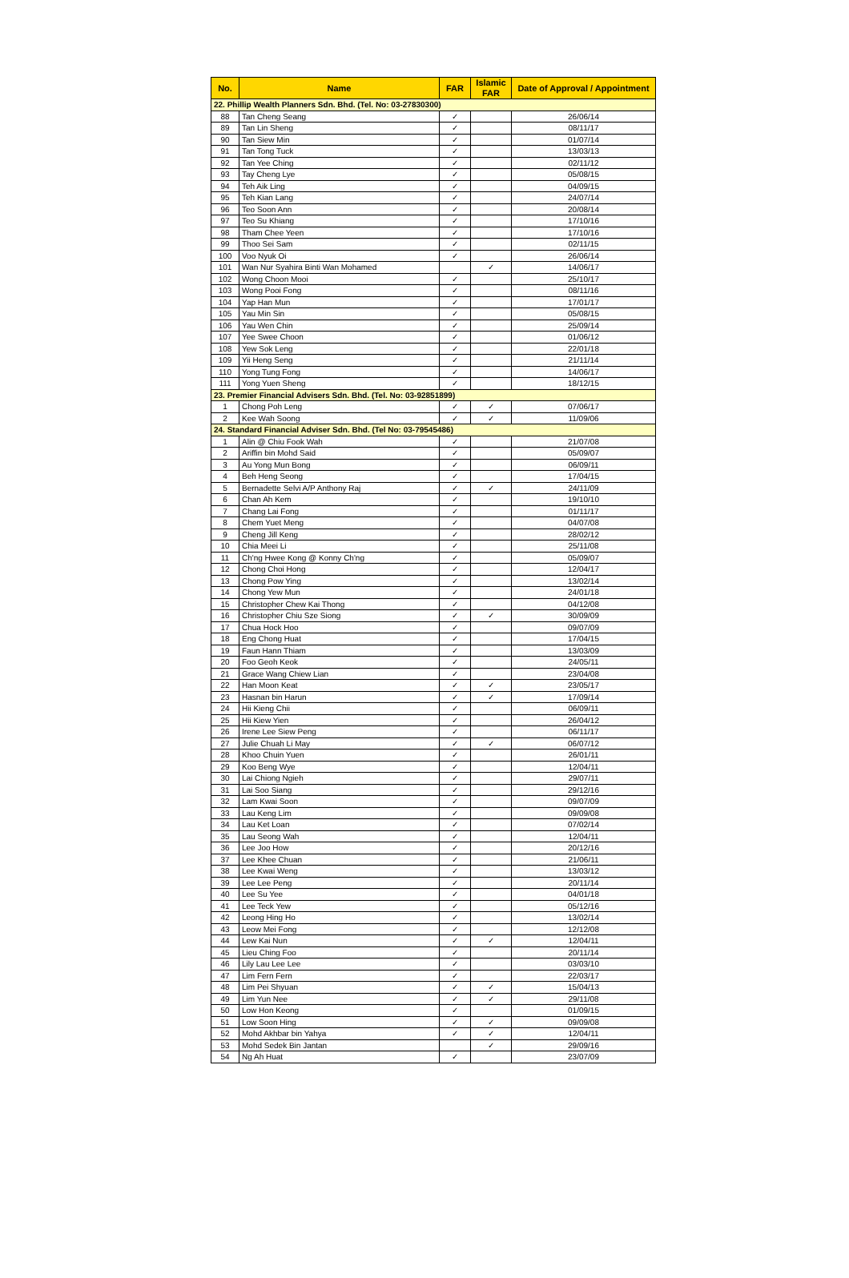| No. | Name | FAR | Islamic FAR | Date of Approval / Appointment |
| --- | --- | --- | --- | --- |
| 22. Phillip Wealth Planners Sdn. Bhd. (Tel. No: 03-27830300) | | | | |
| 88 | Tan Cheng Seang | ✓ | | 26/06/14 |
| 89 | Tan Lin Sheng | ✓ | | 08/11/17 |
| 90 | Tan Siew Min | ✓ | | 01/07/14 |
| 91 | Tan Tong Tuck | ✓ | | 13/03/13 |
| 92 | Tan Yee Ching | ✓ | | 02/11/12 |
| 93 | Tay Cheng Lye | ✓ | | 05/08/15 |
| 94 | Teh Aik Ling | ✓ | | 04/09/15 |
| 95 | Teh Kian Lang | ✓ | | 24/07/14 |
| 96 | Teo Soon Ann | ✓ | | 20/08/14 |
| 97 | Teo Su Khiang | ✓ | | 17/10/16 |
| 98 | Tham Chee Yeen | ✓ | | 17/10/16 |
| 99 | Thoo Sei Sam | ✓ | | 02/11/15 |
| 100 | Voo Nyuk Oi | ✓ | | 26/06/14 |
| 101 | Wan Nur Syahira Binti Wan Mohamed | | ✓ | 14/06/17 |
| 102 | Wong Choon Mooi | ✓ | | 25/10/17 |
| 103 | Wong Pooi Fong | ✓ | | 08/11/16 |
| 104 | Yap Han Mun | ✓ | | 17/01/17 |
| 105 | Yau Min Sin | ✓ | | 05/08/15 |
| 106 | Yau Wen Chin | ✓ | | 25/09/14 |
| 107 | Yee Swee Choon | ✓ | | 01/06/12 |
| 108 | Yew Sok Leng | ✓ | | 22/01/18 |
| 109 | Yii Heng Seng | ✓ | | 21/11/14 |
| 110 | Yong Tung Fong | ✓ | | 14/06/17 |
| 111 | Yong Yuen Sheng | ✓ | | 18/12/15 |
| 23. Premier Financial Advisers Sdn. Bhd. (Tel. No: 03-92851899) | | | | |
| 1 | Chong Poh Leng | ✓ | ✓ | 07/06/17 |
| 2 | Kee Wah Soong | ✓ | ✓ | 11/09/06 |
| 24. Standard Financial Adviser Sdn. Bhd. (Tel No: 03-79545486) | | | | |
| 1 | Alin @ Chiu Fook Wah | ✓ | | 21/07/08 |
| 2 | Ariffin bin Mohd Said | ✓ | | 05/09/07 |
| 3 | Au Yong Mun Bong | ✓ | | 06/09/11 |
| 4 | Beh Heng Seong | ✓ | | 17/04/15 |
| 5 | Bernadette Selvi A/P Anthony Raj | ✓ | ✓ | 24/11/09 |
| 6 | Chan Ah Kem | ✓ | | 19/10/10 |
| 7 | Chang Lai Fong | ✓ | | 01/11/17 |
| 8 | Chem Yuet Meng | ✓ | | 04/07/08 |
| 9 | Cheng Jill Keng | ✓ | | 28/02/12 |
| 10 | Chia Meei Li | ✓ | | 25/11/08 |
| 11 | Ch'ng Hwee Kong @ Konny Ch'ng | ✓ | | 05/09/07 |
| 12 | Chong Choi Hong | ✓ | | 12/04/17 |
| 13 | Chong Pow Ying | ✓ | | 13/02/14 |
| 14 | Chong Yew Mun | ✓ | | 24/01/18 |
| 15 | Christopher Chew Kai Thong | ✓ | | 04/12/08 |
| 16 | Christopher Chiu Sze Siong | ✓ | ✓ | 30/09/09 |
| 17 | Chua Hock Hoo | ✓ | | 09/07/09 |
| 18 | Eng Chong Huat | ✓ | | 17/04/15 |
| 19 | Faun Hann Thiam | ✓ | | 13/03/09 |
| 20 | Foo Geoh Keok | ✓ | | 24/05/11 |
| 21 | Grace Wang Chiew Lian | ✓ | | 23/04/08 |
| 22 | Han Moon Keat | ✓ | ✓ | 23/05/17 |
| 23 | Hasnan bin Harun | ✓ | ✓ | 17/09/14 |
| 24 | Hii Kieng Chii | ✓ | | 06/09/11 |
| 25 | Hii Kiew Yien | ✓ | | 26/04/12 |
| 26 | Irene Lee Siew Peng | ✓ | | 06/11/17 |
| 27 | Julie Chuah Li May | ✓ | ✓ | 06/07/12 |
| 28 | Khoo Chuin Yuen | ✓ | | 26/01/11 |
| 29 | Koo Beng Wye | ✓ | | 12/04/11 |
| 30 | Lai Chiong Ngieh | ✓ | | 29/07/11 |
| 31 | Lai Soo Siang | ✓ | | 29/12/16 |
| 32 | Lam Kwai Soon | ✓ | | 09/07/09 |
| 33 | Lau Keng Lim | ✓ | | 09/09/08 |
| 34 | Lau Ket Loan | ✓ | | 07/02/14 |
| 35 | Lau Seong Wah | ✓ | | 12/04/11 |
| 36 | Lee Joo How | ✓ | | 20/12/16 |
| 37 | Lee Khee Chuan | ✓ | | 21/06/11 |
| 38 | Lee Kwai Weng | ✓ | | 13/03/12 |
| 39 | Lee Lee Peng | ✓ | | 20/11/14 |
| 40 | Lee Su Yee | ✓ | | 04/01/18 |
| 41 | Lee Teck Yew | ✓ | | 05/12/16 |
| 42 | Leong Hing Ho | ✓ | | 13/02/14 |
| 43 | Leow Mei Fong | ✓ | | 12/12/08 |
| 44 | Lew Kai Nun | ✓ | ✓ | 12/04/11 |
| 45 | Lieu Ching Foo | ✓ | | 20/11/14 |
| 46 | Lily Lau Lee Lee | ✓ | | 03/03/10 |
| 47 | Lim Fern Fern | ✓ | | 22/03/17 |
| 48 | Lim Pei Shyuan | ✓ | ✓ | 15/04/13 |
| 49 | Lim Yun Nee | ✓ | ✓ | 29/11/08 |
| 50 | Low Hon Keong | ✓ | | 01/09/15 |
| 51 | Low Soon Hing | ✓ | ✓ | 09/09/08 |
| 52 | Mohd Akhbar bin Yahya | ✓ | ✓ | 12/04/11 |
| 53 | Mohd Sedek Bin Jantan | | ✓ | 29/09/16 |
| 54 | Ng Ah Huat | ✓ | | 23/07/09 |